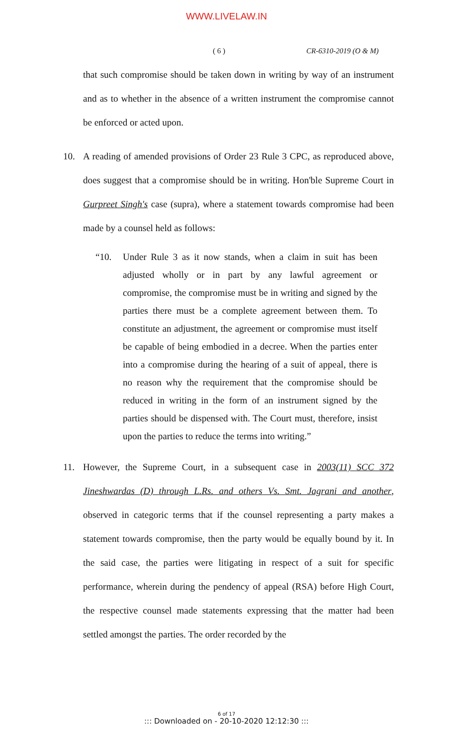WWW.LIVELAW.IN
( 6 ) CR-6310-2019 (O & M)
that such compromise should be taken down in writing by way of an instrument and as to whether in the absence of a written instrument the compromise cannot be enforced or acted upon.
10. A reading of amended provisions of Order 23 Rule 3 CPC, as reproduced above, does suggest that a compromise should be in writing. Hon'ble Supreme Court in Gurpreet Singh's case (supra), where a statement towards compromise had been made by a counsel held as follows:
“10. Under Rule 3 as it now stands, when a claim in suit has been adjusted wholly or in part by any lawful agreement or compromise, the compromise must be in writing and signed by the parties there must be a complete agreement between them. To constitute an adjustment, the agreement or compromise must itself be capable of being embodied in a decree. When the parties enter into a compromise during the hearing of a suit of appeal, there is no reason why the requirement that the compromise should be reduced in writing in the form of an instrument signed by the parties should be dispensed with. The Court must, therefore, insist upon the parties to reduce the terms into writing.”
11. However, the Supreme Court, in a subsequent case in 2003(11) SCC 372 Jineshwardas (D) through L.Rs. and others Vs. Smt. Jagrani and another, observed in categoric terms that if the counsel representing a party makes a statement towards compromise, then the party would be equally bound by it. In the said case, the parties were litigating in respect of a suit for specific performance, wherein during the pendency of appeal (RSA) before High Court, the respective counsel made statements expressing that the matter had been settled amongst the parties. The order recorded by the
6 of 17
::: Downloaded on - 20-10-2020 12:12:30 :::